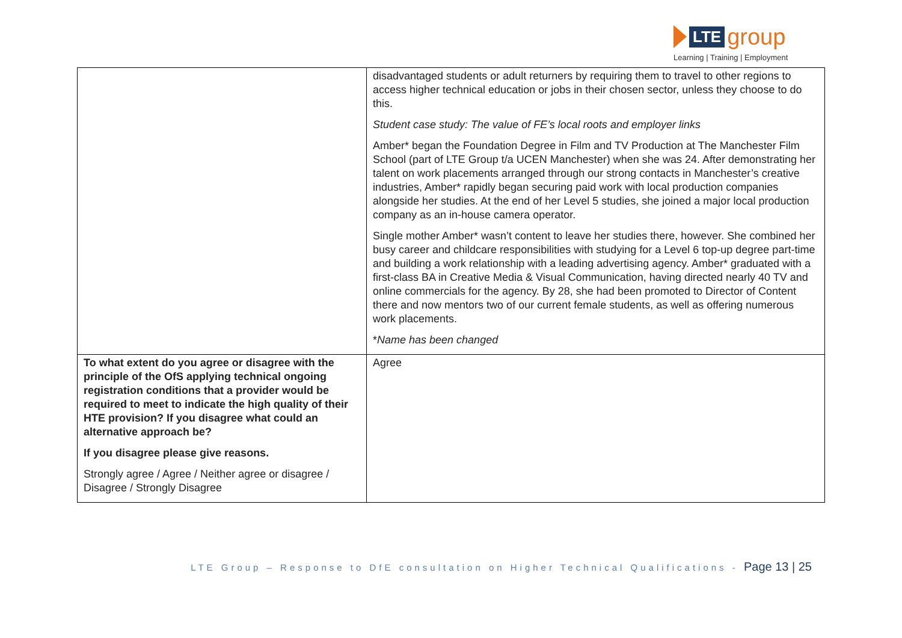LTE
group
Learning | Training | Employment
| | disadvantaged students or adult returners by requiring them to travel to other regions to access higher technical education or jobs in their chosen sector, unless they choose to do this. Student case study: The value of FE’s local roots and employer links Amber* began the Foundation Degree in Film and TV Production at The Manchester Film School (part of LTE Group t/a UCEN Manchester) when she was 24. After demonstrating her talent on work placements arranged through our strong contacts in Manchester’s creative industries, Amber* rapidly began securing paid work with local production companies alongside her studies. At the end of her Level 5 studies, she joined a major local production company as an in-house camera operator. Single mother Amber* wasn’t content to leave her studies there, however. She combined her busy career and childcare responsibilities with studying for a Level 6 top-up degree part-time and building a work relationship with a leading advertising agency. Amber* graduated with a first-class BA in Creative Media & Visual Communication, having directed nearly 40 TV and online commercials for the agency. By 28, she had been promoted to Director of Content there and now mentors two of our current female students, as well as offering numerous work placements. * Name has been changed |
| To what extent do you agree or disagree with the principle of the OfS applying technical ongoing registration conditions that a provider would be required to meet to indicate the high quality of their HTE provision? If you disagree what could an alternative approach be? If you disagree please give reasons. Strongly agree / Agree / Neither agree or disagree / Disagree / Strongly Disagree | Agree |
LTE Group – Response to DfE consultation on Higher Technical Qualifications - Page 13 | 25